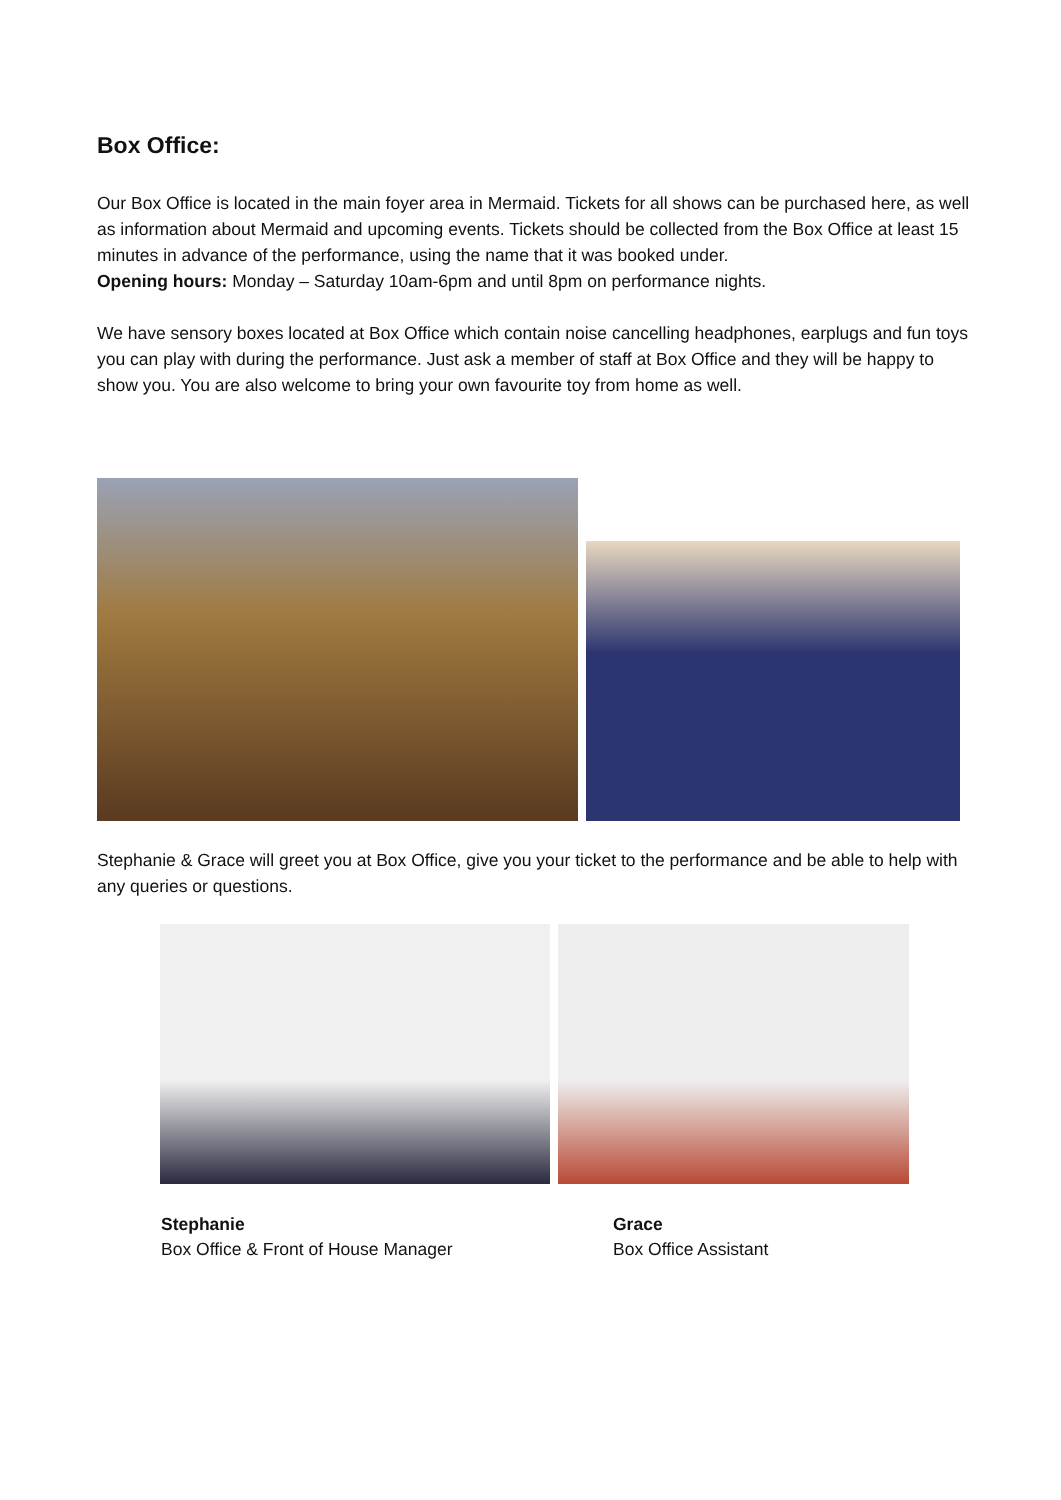Box Office:
Our Box Office is located in the main foyer area in Mermaid. Tickets for all shows can be purchased here, as well as information about Mermaid and upcoming events. Tickets should be collected from the Box Office at least 15 minutes in advance of the performance, using the name that it was booked under.
Opening hours: Monday – Saturday 10am-6pm and until 8pm on performance nights.
We have sensory boxes located at Box Office which contain noise cancelling headphones, earplugs and fun toys you can play with during the performance. Just ask a member of staff at Box Office and they will be happy to show you. You are also welcome to bring your own favourite toy from home as well.
Stephanie & Grace will greet you at Box Office, give you your ticket to the performance and be able to help with any queries or questions.
Stephanie
Box Office & Front of House Manager
Grace
Box Office Assistant